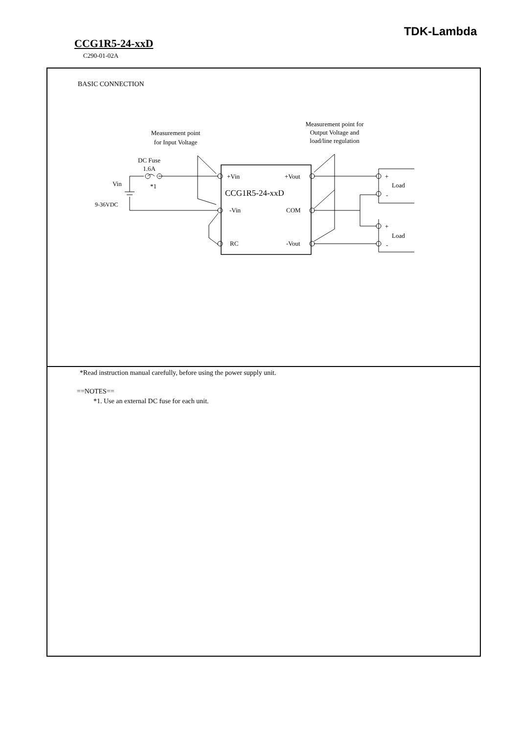TDK-Lambda
CCG1R5-24-xxD
C290-01-02A
BASIC CONNECTION
Measurement point
for Input Voltage
Measurement point for
Output Voltage and
load/line regulation
DC Fuse
1.6A
*1
Vin
9-36VDC
+Vin
+Vout
CCG1R5-24-xxD
-Vin
COM
RC
-Vout
+
Load
-
+
Load
-
*Read instruction manual carefully, before using the power supply unit.
==NOTES==
*1. Use an external DC fuse for each unit.